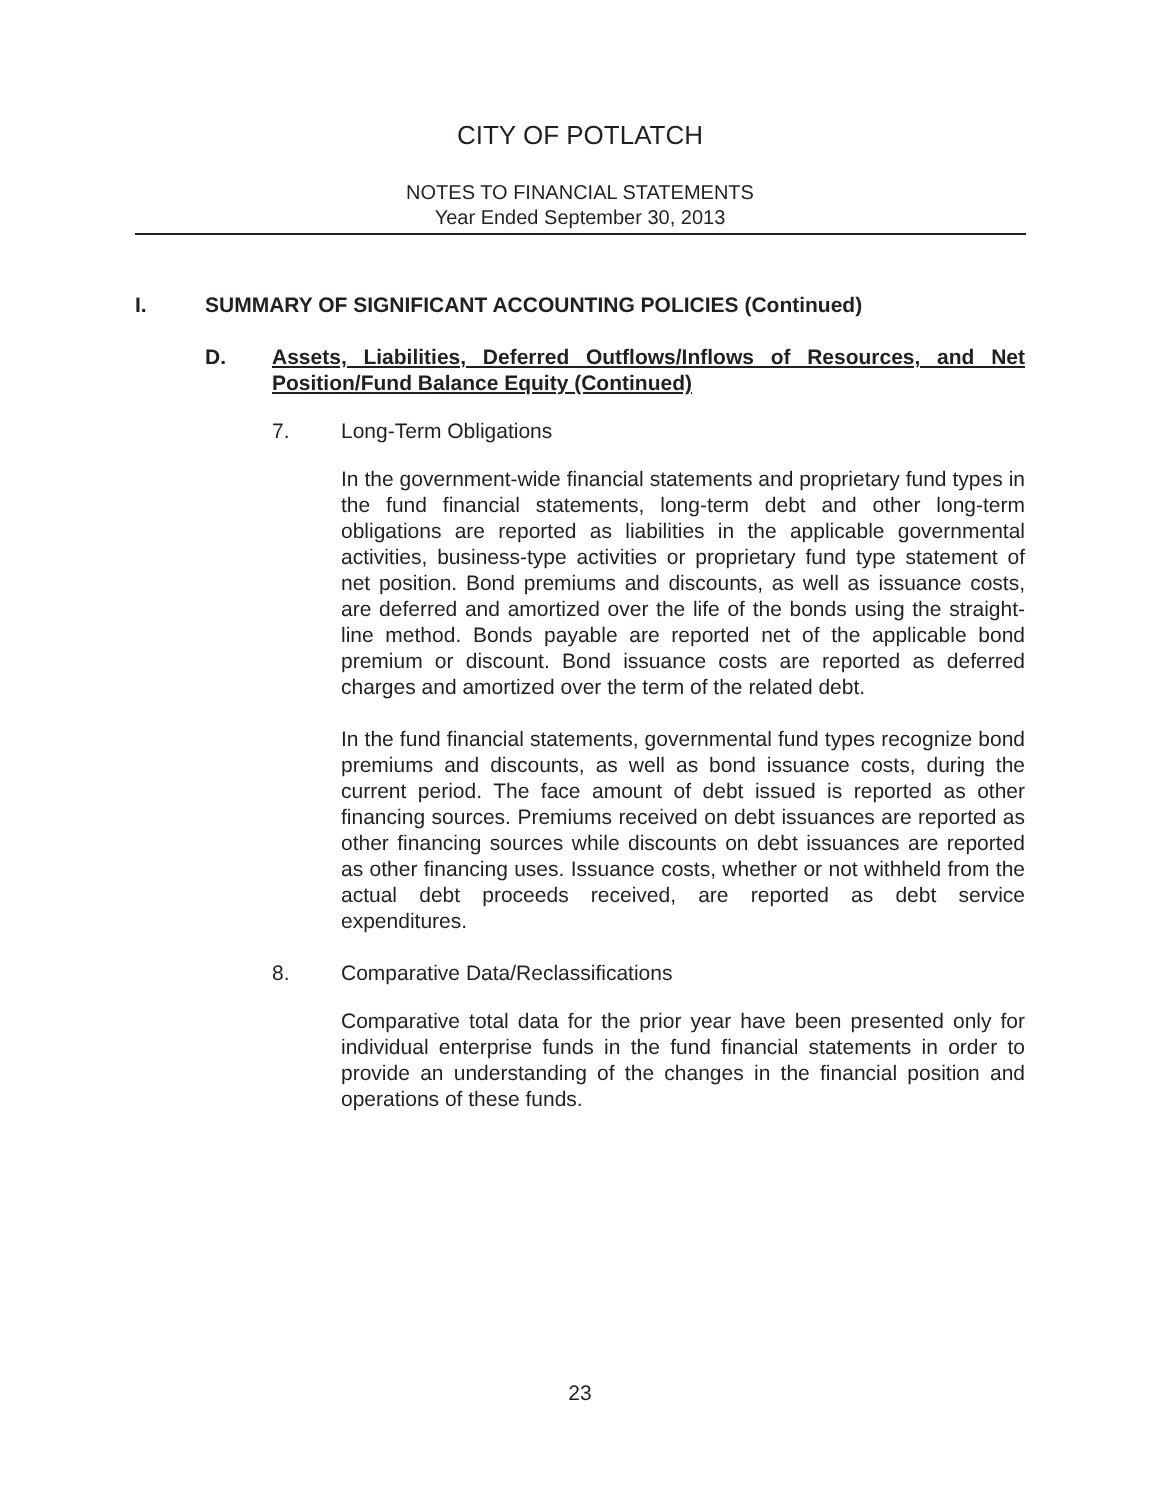CITY OF POTLATCH
NOTES TO FINANCIAL STATEMENTS
Year Ended September 30, 2013
I. SUMMARY OF SIGNIFICANT ACCOUNTING POLICIES (Continued)
D. Assets, Liabilities, Deferred Outflows/Inflows of Resources, and Net Position/Fund Balance Equity (Continued)
7. Long-Term Obligations
In the government-wide financial statements and proprietary fund types in the fund financial statements, long-term debt and other long-term obligations are reported as liabilities in the applicable governmental activities, business-type activities or proprietary fund type statement of net position. Bond premiums and discounts, as well as issuance costs, are deferred and amortized over the life of the bonds using the straight-line method. Bonds payable are reported net of the applicable bond premium or discount. Bond issuance costs are reported as deferred charges and amortized over the term of the related debt.
In the fund financial statements, governmental fund types recognize bond premiums and discounts, as well as bond issuance costs, during the current period. The face amount of debt issued is reported as other financing sources. Premiums received on debt issuances are reported as other financing sources while discounts on debt issuances are reported as other financing uses. Issuance costs, whether or not withheld from the actual debt proceeds received, are reported as debt service expenditures.
8. Comparative Data/Reclassifications
Comparative total data for the prior year have been presented only for individual enterprise funds in the fund financial statements in order to provide an understanding of the changes in the financial position and operations of these funds.
23